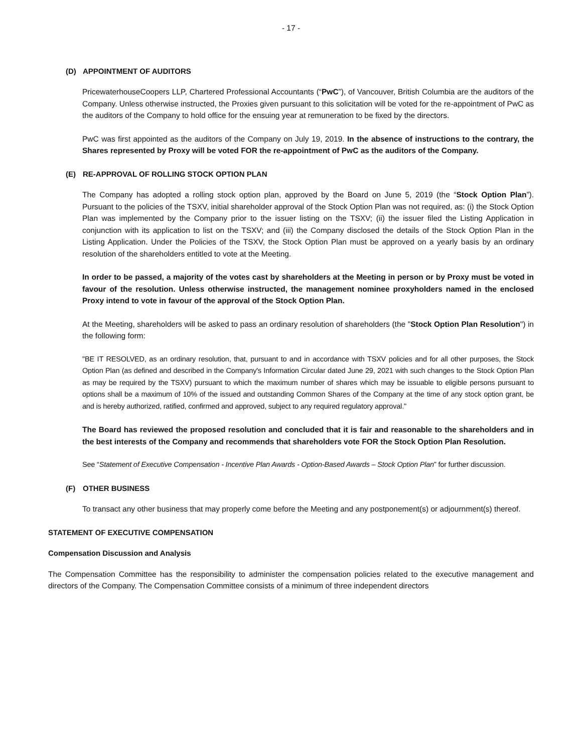- 17 -
(D) APPOINTMENT OF AUDITORS
PricewaterhouseCoopers LLP, Chartered Professional Accountants (“PwC”), of Vancouver, British Columbia are the auditors of the Company. Unless otherwise instructed, the Proxies given pursuant to this solicitation will be voted for the re-appointment of PwC as the auditors of the Company to hold office for the ensuing year at remuneration to be fixed by the directors.
PwC was first appointed as the auditors of the Company on July 19, 2019. In the absence of instructions to the contrary, the Shares represented by Proxy will be voted FOR the re-appointment of PwC as the auditors of the Company.
(E) RE-APPROVAL OF ROLLING STOCK OPTION PLAN
The Company has adopted a rolling stock option plan, approved by the Board on June 5, 2019 (the “Stock Option Plan”). Pursuant to the policies of the TSXV, initial shareholder approval of the Stock Option Plan was not required, as: (i) the Stock Option Plan was implemented by the Company prior to the issuer listing on the TSXV; (ii) the issuer filed the Listing Application in conjunction with its application to list on the TSXV; and (iii) the Company disclosed the details of the Stock Option Plan in the Listing Application. Under the Policies of the TSXV, the Stock Option Plan must be approved on a yearly basis by an ordinary resolution of the shareholders entitled to vote at the Meeting.
In order to be passed, a majority of the votes cast by shareholders at the Meeting in person or by Proxy must be voted in favour of the resolution. Unless otherwise instructed, the management nominee proxyholders named in the enclosed Proxy intend to vote in favour of the approval of the Stock Option Plan.
At the Meeting, shareholders will be asked to pass an ordinary resolution of shareholders (the "Stock Option Plan Resolution") in the following form:
"BE IT RESOLVED, as an ordinary resolution, that, pursuant to and in accordance with TSXV policies and for all other purposes, the Stock Option Plan (as defined and described in the Company's Information Circular dated June 29, 2021 with such changes to the Stock Option Plan as may be required by the TSXV) pursuant to which the maximum number of shares which may be issuable to eligible persons pursuant to options shall be a maximum of 10% of the issued and outstanding Common Shares of the Company at the time of any stock option grant, be and is hereby authorized, ratified, confirmed and approved, subject to any required regulatory approval."
The Board has reviewed the proposed resolution and concluded that it is fair and reasonable to the shareholders and in the best interests of the Company and recommends that shareholders vote FOR the Stock Option Plan Resolution.
See “Statement of Executive Compensation - Incentive Plan Awards - Option-Based Awards – Stock Option Plan” for further discussion.
(F) OTHER BUSINESS
To transact any other business that may properly come before the Meeting and any postponement(s) or adjournment(s) thereof.
STATEMENT OF EXECUTIVE COMPENSATION
Compensation Discussion and Analysis
The Compensation Committee has the responsibility to administer the compensation policies related to the executive management and directors of the Company. The Compensation Committee consists of a minimum of three independent directors